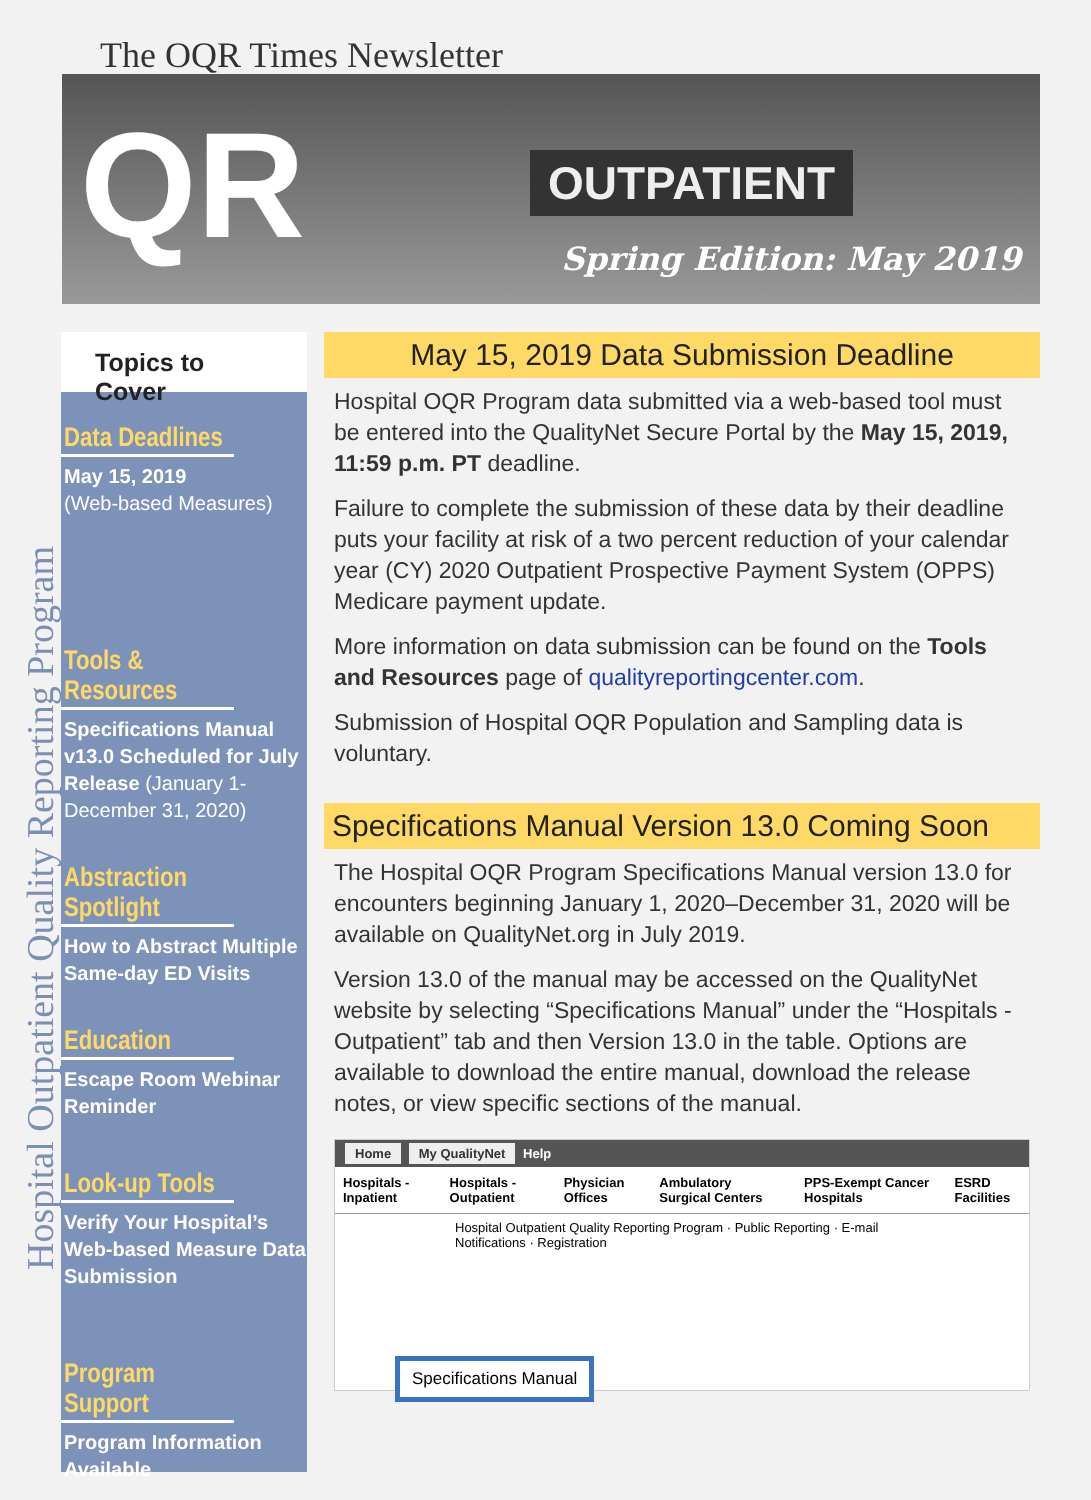The OQR Times Newsletter
QR OUTPATIENT
Spring Edition: May 2019
Hospital Outpatient Quality Reporting Program
Topics to Cover
Data Deadlines
May 15, 2019
(Web-based Measures)
Tools & Resources
Specifications Manual v13.0 Scheduled for July Release (January 1-December 31, 2020)
Abstraction Spotlight
How to Abstract Multiple Same-day ED Visits
Education
Escape Room Webinar Reminder
Look-up Tools
Verify Your Hospital’s Web-based Measure Data Submission
Program Support
Program Information Available
May 15, 2019 Data Submission Deadline
Hospital OQR Program data submitted via a web-based tool must be entered into the QualityNet Secure Portal by the May 15, 2019, 11:59 p.m. PT deadline.
Failure to complete the submission of these data by their deadline puts your facility at risk of a two percent reduction of your calendar year (CY) 2020 Outpatient Prospective Payment System (OPPS) Medicare payment update.
More information on data submission can be found on the Tools and Resources page of qualityreportingcenter.com.
Submission of Hospital OQR Population and Sampling data is voluntary.
Specifications Manual Version 13.0 Coming Soon
The Hospital OQR Program Specifications Manual version 13.0 for encounters beginning January 1, 2020–December 31, 2020 will be available on QualityNet.org in July 2019.
Version 13.0 of the manual may be accessed on the QualityNet website by selecting “Specifications Manual” under the “Hospitals -Outpatient” tab and then Version 13.0 in the table. Options are available to download the entire manual, download the release notes, or view specific sections of the manual.
Home My QualityNet Help
Hospitals - Inpatient Hospitals - Outpatient Physician Offices Ambulatory Surgical Centers PPS-Exempt Cancer Hospitals ESRD Facilities
Hospital Outpatient Quality Reporting Program · Public Reporting · E-mail Notifications · Registration
Specifications Manual